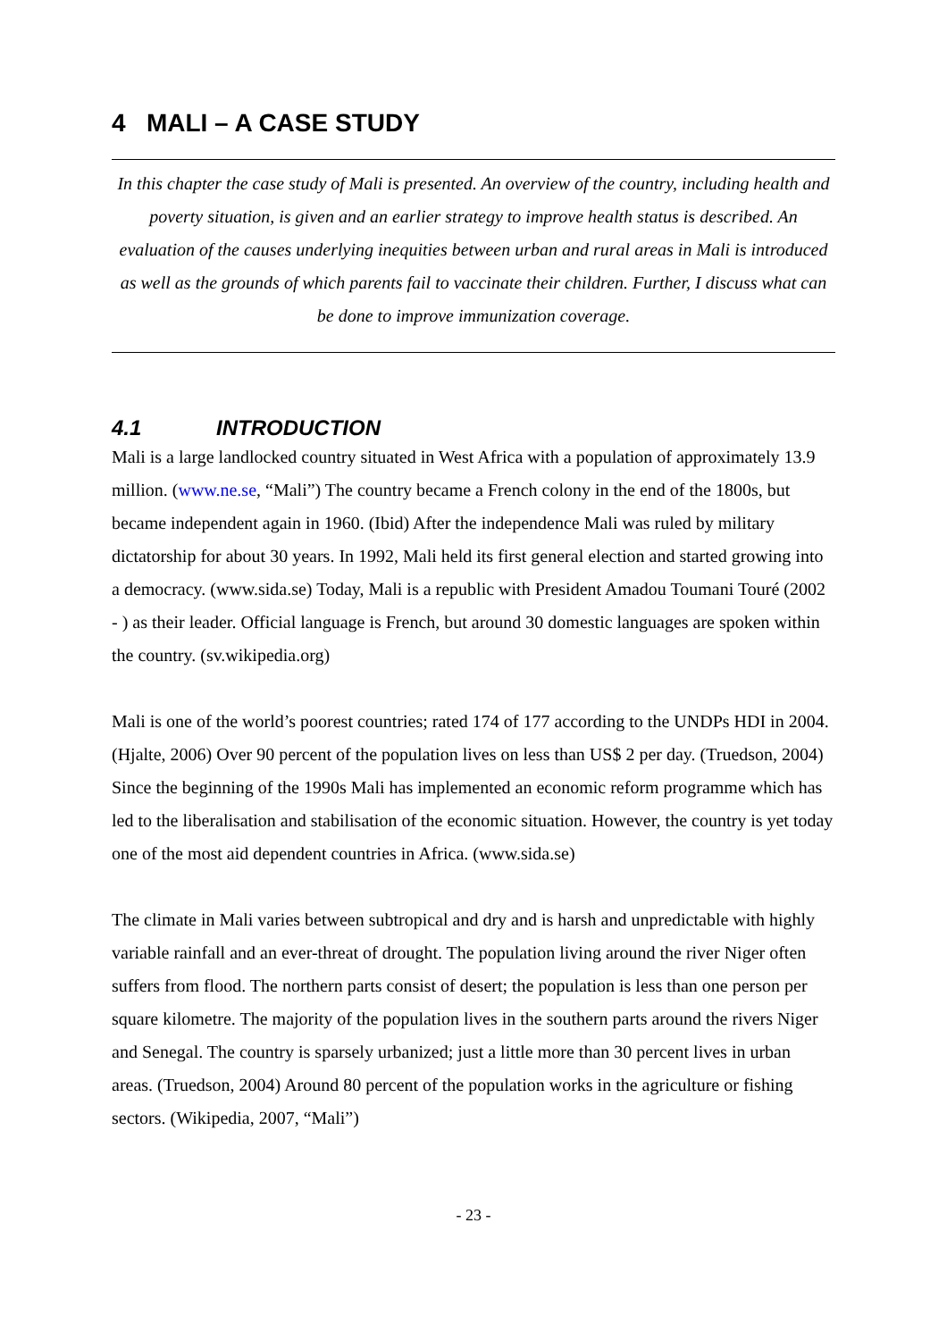4 MALI – A CASE STUDY
In this chapter the case study of Mali is presented. An overview of the country, including health and poverty situation, is given and an earlier strategy to improve health status is described. An evaluation of the causes underlying inequities between urban and rural areas in Mali is introduced as well as the grounds of which parents fail to vaccinate their children. Further, I discuss what can be done to improve immunization coverage.
4.1 INTRODUCTION
Mali is a large landlocked country situated in West Africa with a population of approximately 13.9 million. (www.ne.se, “Mali”) The country became a French colony in the end of the 1800s, but became independent again in 1960. (Ibid) After the independence Mali was ruled by military dictatorship for about 30 years. In 1992, Mali held its first general election and started growing into a democracy. (www.sida.se) Today, Mali is a republic with President Amadou Toumani Touré (2002 - ) as their leader. Official language is French, but around 30 domestic languages are spoken within the country. (sv.wikipedia.org)
Mali is one of the world’s poorest countries; rated 174 of 177 according to the UNDPs HDI in 2004. (Hjalte, 2006) Over 90 percent of the population lives on less than US$ 2 per day. (Truedson, 2004) Since the beginning of the 1990s Mali has implemented an economic reform programme which has led to the liberalisation and stabilisation of the economic situation. However, the country is yet today one of the most aid dependent countries in Africa. (www.sida.se)
The climate in Mali varies between subtropical and dry and is harsh and unpredictable with highly variable rainfall and an ever-threat of drought. The population living around the river Niger often suffers from flood. The northern parts consist of desert; the population is less than one person per square kilometre. The majority of the population lives in the southern parts around the rivers Niger and Senegal. The country is sparsely urbanized; just a little more than 30 percent lives in urban areas. (Truedson, 2004) Around 80 percent of the population works in the agriculture or fishing sectors. (Wikipedia, 2007, “Mali”)
- 23 -